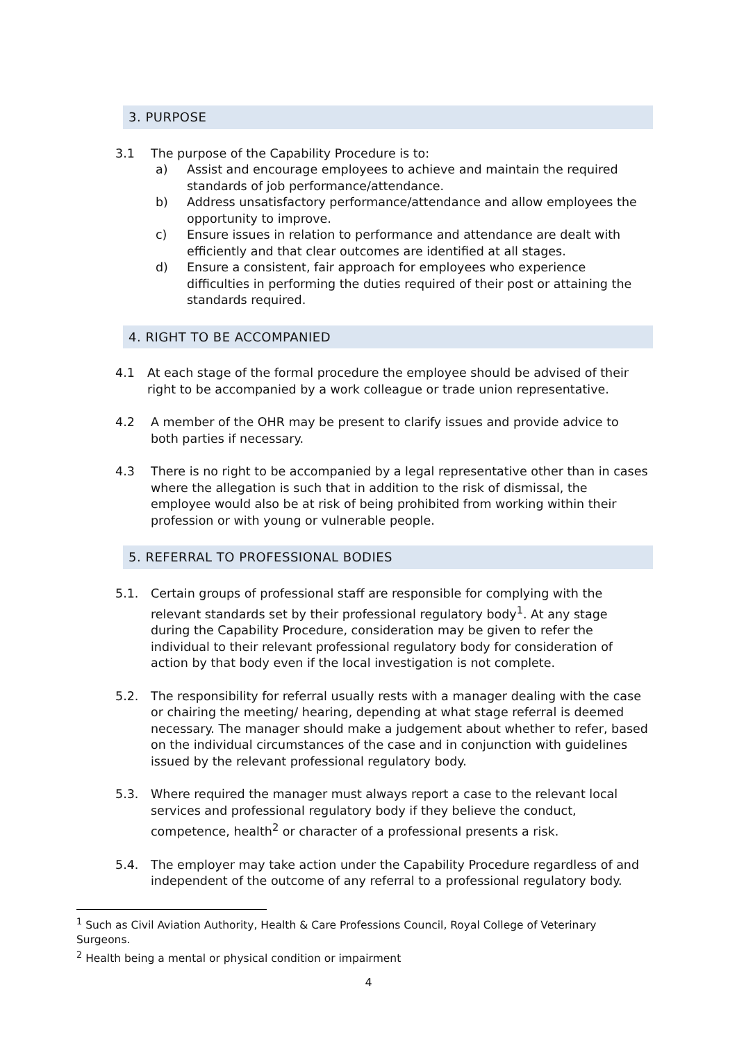3. PURPOSE
3.1 The purpose of the Capability Procedure is to:
a) Assist and encourage employees to achieve and maintain the required standards of job performance/attendance.
b) Address unsatisfactory performance/attendance and allow employees the opportunity to improve.
c) Ensure issues in relation to performance and attendance are dealt with efficiently and that clear outcomes are identified at all stages.
d) Ensure a consistent, fair approach for employees who experience difficulties in performing the duties required of their post or attaining the standards required.
4. RIGHT TO BE ACCOMPANIED
4.1 At each stage of the formal procedure the employee should be advised of their right to be accompanied by a work colleague or trade union representative.
4.2 A member of the OHR may be present to clarify issues and provide advice to both parties if necessary.
4.3 There is no right to be accompanied by a legal representative other than in cases where the allegation is such that in addition to the risk of dismissal, the employee would also be at risk of being prohibited from working within their profession or with young or vulnerable people.
5. REFERRAL TO PROFESSIONAL BODIES
5.1. Certain groups of professional staff are responsible for complying with the relevant standards set by their professional regulatory body<sup>1</sup>. At any stage during the Capability Procedure, consideration may be given to refer the individual to their relevant professional regulatory body for consideration of action by that body even if the local investigation is not complete.
5.2. The responsibility for referral usually rests with a manager dealing with the case or chairing the meeting/ hearing, depending at what stage referral is deemed necessary. The manager should make a judgement about whether to refer, based on the individual circumstances of the case and in conjunction with guidelines issued by the relevant professional regulatory body.
5.3. Where required the manager must always report a case to the relevant local services and professional regulatory body if they believe the conduct, competence, health<sup>2</sup> or character of a professional presents a risk.
5.4. The employer may take action under the Capability Procedure regardless of and independent of the outcome of any referral to a professional regulatory body.
<sup>1</sup> Such as Civil Aviation Authority, Health & Care Professions Council, Royal College of Veterinary Surgeons.
<sup>2</sup> Health being a mental or physical condition or impairment
4